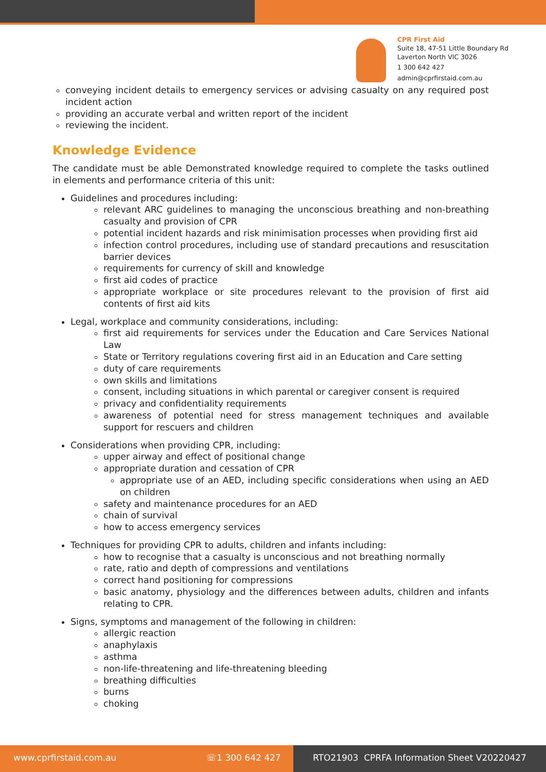CPR First Aid
Suite 18, 47-51 Little Boundary Rd
Laverton North VIC 3026
1 300 642 427
admin@cprfirstaid.com.au
conveying incident details to emergency services or advising casualty on any required post incident action
providing an accurate verbal and written report of the incident
reviewing the incident.
Knowledge Evidence
The candidate must be able Demonstrated knowledge required to complete the tasks outlined in elements and performance criteria of this unit:
Guidelines and procedures including:
relevant ARC guidelines to managing the unconscious breathing and non-breathing casualty and provision of CPR
potential incident hazards and risk minimisation processes when providing first aid
infection control procedures, including use of standard precautions and resuscitation barrier devices
requirements for currency of skill and knowledge
first aid codes of practice
appropriate workplace or site procedures relevant to the provision of first aid contents of first aid kits
Legal, workplace and community considerations, including:
first aid requirements for services under the Education and Care Services National Law
State or Territory regulations covering first aid in an Education and Care setting
duty of care requirements
own skills and limitations
consent, including situations in which parental or caregiver consent is required
privacy and confidentiality requirements
awareness of potential need for stress management techniques and available support for rescuers and children
Considerations when providing CPR, including:
upper airway and effect of positional change
appropriate duration and cessation of CPR
appropriate use of an AED, including specific considerations when using an AED on children
safety and maintenance procedures for an AED
chain of survival
how to access emergency services
Techniques for providing CPR to adults, children and infants including:
how to recognise that a casualty is unconscious and not breathing normally
rate, ratio and depth of compressions and ventilations
correct hand positioning for compressions
basic anatomy, physiology and the differences between adults, children and infants relating to CPR.
Signs, symptoms and management of the following in children:
allergic reaction
anaphylaxis
asthma
non-life-threatening and life-threatening bleeding
breathing difficulties
burns
choking
www.cprfirstaid.com.au ☏1 300 642 427 RTO21903 CPRFA Information Sheet V20220427